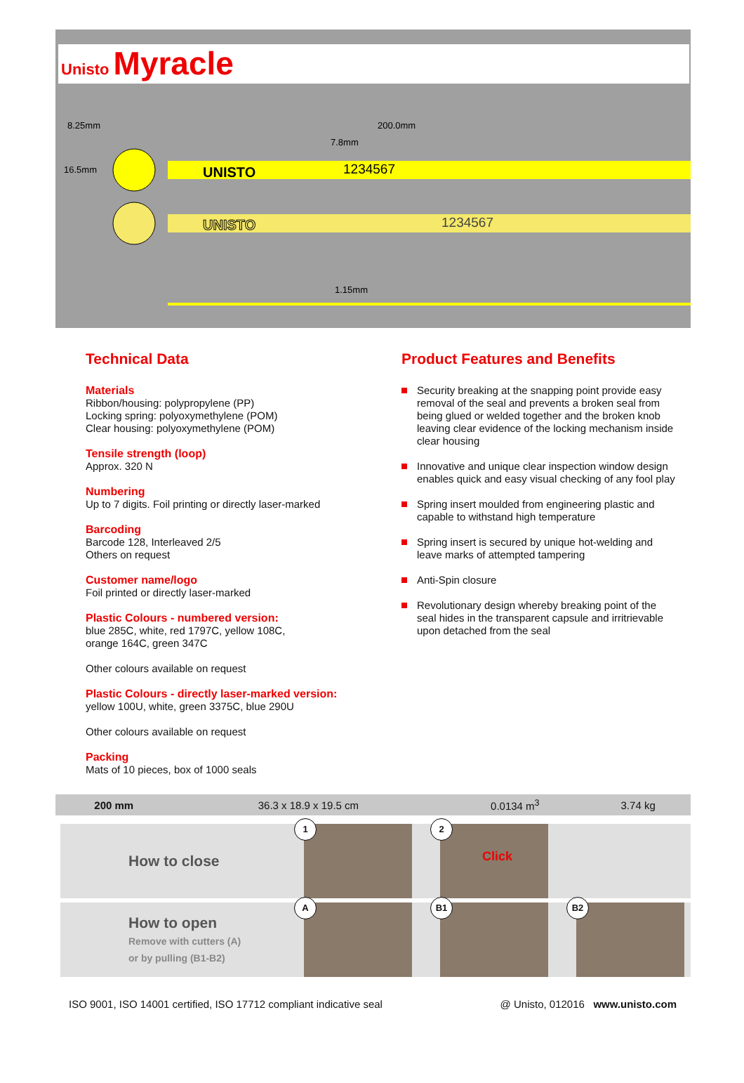Unisto Myracle
UNISTO
1234567
UNISTO
1234567
8.25mm
200.0mm
7.8mm
16.5mm
1.15mm
Technical Data
Materials
Ribbon/housing: polypropylene (PP)
Locking spring: polyoxymethylene (POM)
Clear housing: polyoxymethylene (POM)
Tensile strength (loop)
Approx. 320 N
Numbering
Up to 7 digits. Foil printing or directly laser-marked
Barcoding
Barcode 128, Interleaved 2/5
Others on request
Customer name/logo
Foil printed or directly laser-marked
Plastic Colours - numbered version:
blue 285C, white, red 1797C, yellow 108C,
orange 164C, green 347C
Other colours available on request
Plastic Colours - directly laser-marked version:
yellow 100U, white, green 3375C, blue 290U
Other colours available on request
Packing
Mats of 10 pieces, box of 1000 seals
Product Features and Benefits
Security breaking at the snapping point provide easy removal of the seal and prevents a broken seal from being glued or welded together and the broken knob leaving clear evidence of the locking mechanism inside clear housing
Innovative and unique clear inspection window design enables quick and easy visual checking of any fool play
Spring insert moulded from engineering plastic and capable to withstand high temperature
Spring insert is secured by unique hot-welding and leave marks of attempted tampering
Anti-Spin closure
Revolutionary design whereby breaking point of the seal hides in the transparent capsule and irritrievable upon detached from the seal
| 200 mm | 36.3 x 18.9 x 19.5 cm | 0.0134 m<sup>3</sup> | 3.74 kg |
How to close
1
2
Click
How to open
Remove with cutters (A)
or by pulling (B1-B2)
A
B1
B2
ISO 9001, ISO 14001 certified, ISO 17712 compliant indicative seal @ Unisto, 012016 www.unisto.com